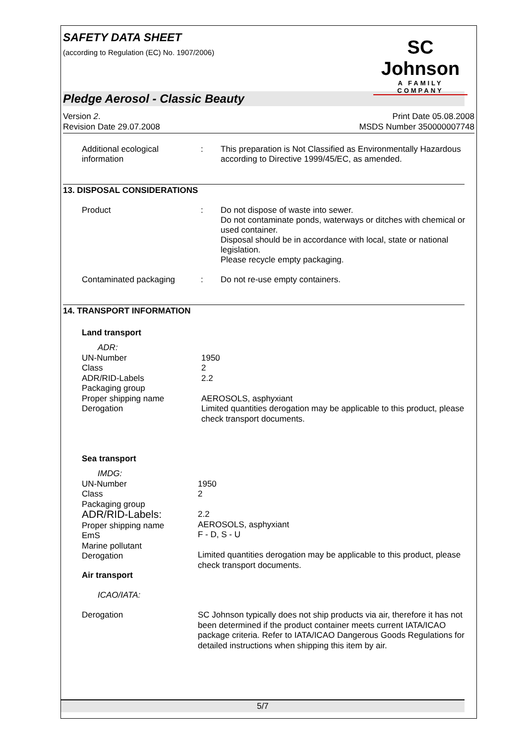SAFETY DATA SHEET
(according to Regulation (EC) No. 1907/2006)
SC Johnson
A FAMILY COMPANY
Pledge Aerosol - Classic Beauty
Version 2.
Revision Date 29.07.2008
Print Date 05.08.2008
MSDS Number 350000007748
Additional ecological information
: This preparation is Not Classified as Environmentally Hazardous according to Directive 1999/45/EC, as amended.
13. DISPOSAL CONSIDERATIONS
Product : Do not dispose of waste into sewer.
Do not contaminate ponds, waterways or ditches with chemical or used container.
Disposal should be in accordance with local, state or national legislation.
Please recycle empty packaging.
Contaminated packaging
: Do not re-use empty containers.
14. TRANSPORT INFORMATION
Land transport
ADR:
UN-Number
Class
ADR/RID-Labels
Packaging group
Proper shipping name
Derogation
1950
2
2.2
AEROSOLS, asphyxiant
Limited quantities derogation may be applicable to this product, please check transport documents.
Sea transport
IMDG:
UN-Number
Class
Packaging group
ADR/RID-Labels:
Proper shipping name
EmS
Marine pollutant
Derogation
1950
2
2.2
AEROSOLS, asphyxiant
F - D, S - U
Limited quantities derogation may be applicable to this product, please check transport documents.
Air transport
ICAO/IATA:
Derogation SC Johnson typically does not ship products via air, therefore it has not been determined if the product container meets current IATA/ICAO package criteria. Refer to IATA/ICAO Dangerous Goods Regulations for detailed instructions when shipping this item by air.
5/7